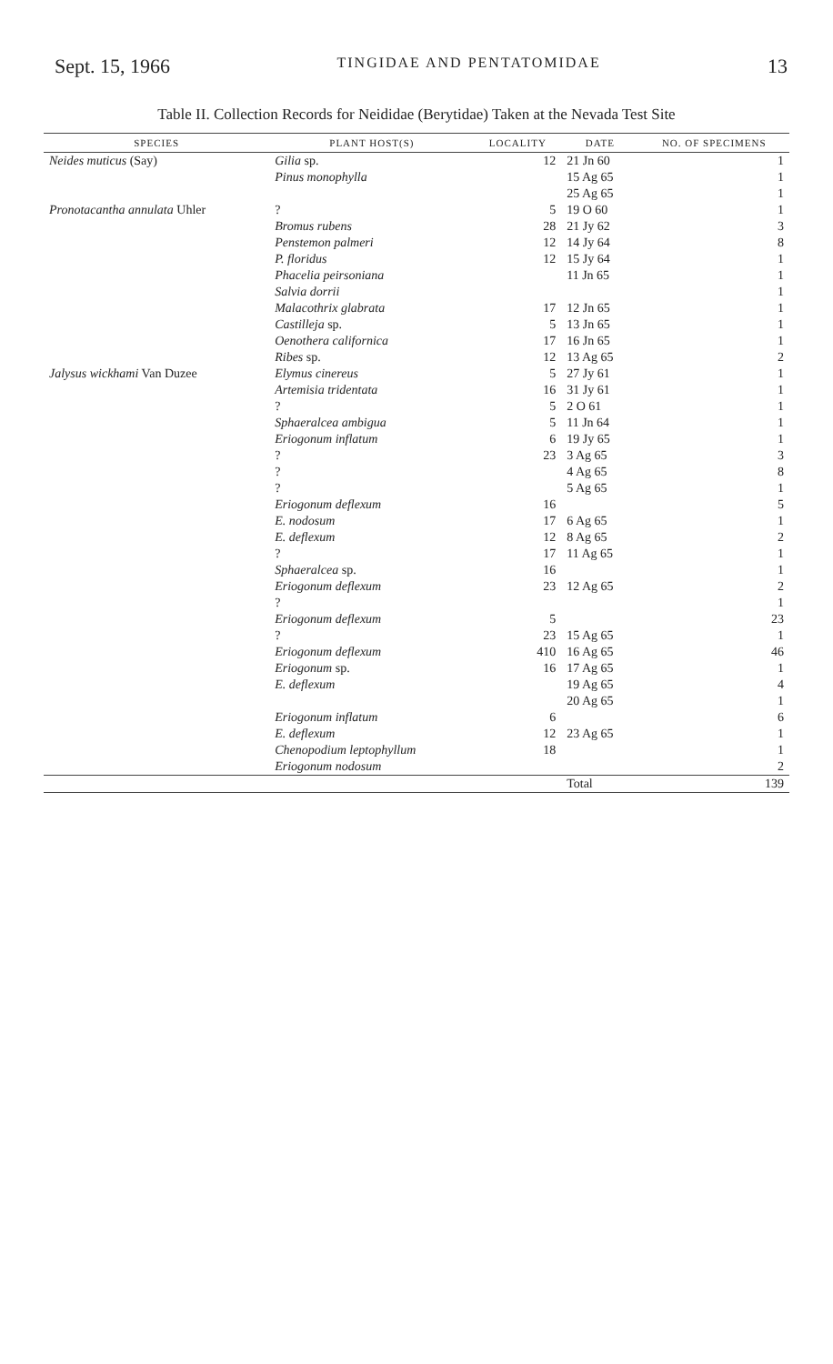Sept. 15, 1966 TINGIDAE AND PENTATOMIDAE 13
Table II. Collection Records for Neididae (Berytidae) Taken at the Nevada Test Site
| SPECIES | PLANT HOST(S) | LOCALITY | DATE | NO. OF SPECIMENS |
| --- | --- | --- | --- | --- |
| Neides muticus (Say) | Gilia sp. | 12 | 21 Jn 60 | 1 |
| | Pinus monophylla | | 15 Ag 65 | 1 |
| | | | 25 Ag 65 | 1 |
| Pronotacantha annulata Uhler | ? | 5 | 19 O 60 | 1 |
| | Bromus rubens | 28 | 21 Jy 62 | 3 |
| | Penstemon palmeri | 12 | 14 Jy 64 | 8 |
| | P. floridus | 12 | 15 Jy 64 | 1 |
| | Phacelia peirsoniana | | 11 Jn 65 | 1 |
| | Salvia dorrii | | | 1 |
| | Malacothrix glabrata | 17 | 12 Jn 65 | 1 |
| | Castilleja sp. | 5 | 13 Jn 65 | 1 |
| | Oenothera californica | 17 | 16 Jn 65 | 1 |
| | Ribes sp. | 12 | 13 Ag 65 | 2 |
| Jalysus wickhami Van Duzee | Elymus cinereus | 5 | 27 Jy 61 | 1 |
| | Artemisia tridentata | 16 | 31 Jy 61 | 1 |
| | ? | 5 | 2 O 61 | 1 |
| | Sphaeralcea ambigua | 5 | 11 Jn 64 | 1 |
| | Eriogonum inflatum | 6 | 19 Jy 65 | 1 |
| | ? | 23 | 3 Ag 65 | 3 |
| | ? | | 4 Ag 65 | 8 |
| | ? | | 5 Ag 65 | 1 |
| | Eriogonum deflexum | 16 | | 5 |
| | E. nodosum | 17 | 6 Ag 65 | 1 |
| | E. deflexum | 12 | 8 Ag 65 | 2 |
| | ? | 17 | 11 Ag 65 | 1 |
| | Sphaeralcea sp. | 16 | | 1 |
| | Eriogonum deflexum | 23 | 12 Ag 65 | 2 |
| | ? | | | 1 |
| | Eriogonum deflexum | 5 | | 23 |
| | ? | 23 | 15 Ag 65 | 1 |
| | Eriogonum deflexum | 410 | 16 Ag 65 | 46 |
| | Eriogonum sp. | 16 | 17 Ag 65 | 1 |
| | E. deflexum | | 19 Ag 65 | 4 |
| | | | 20 Ag 65 | 1 |
| | Eriogonum inflatum | 6 | | 6 |
| | E. deflexum | 12 | 23 Ag 65 | 1 |
| | Chenopodium leptophyllum | 18 | | 1 |
| | Eriogonum nodosum | | | 2 |
| | | | Total | 139 |